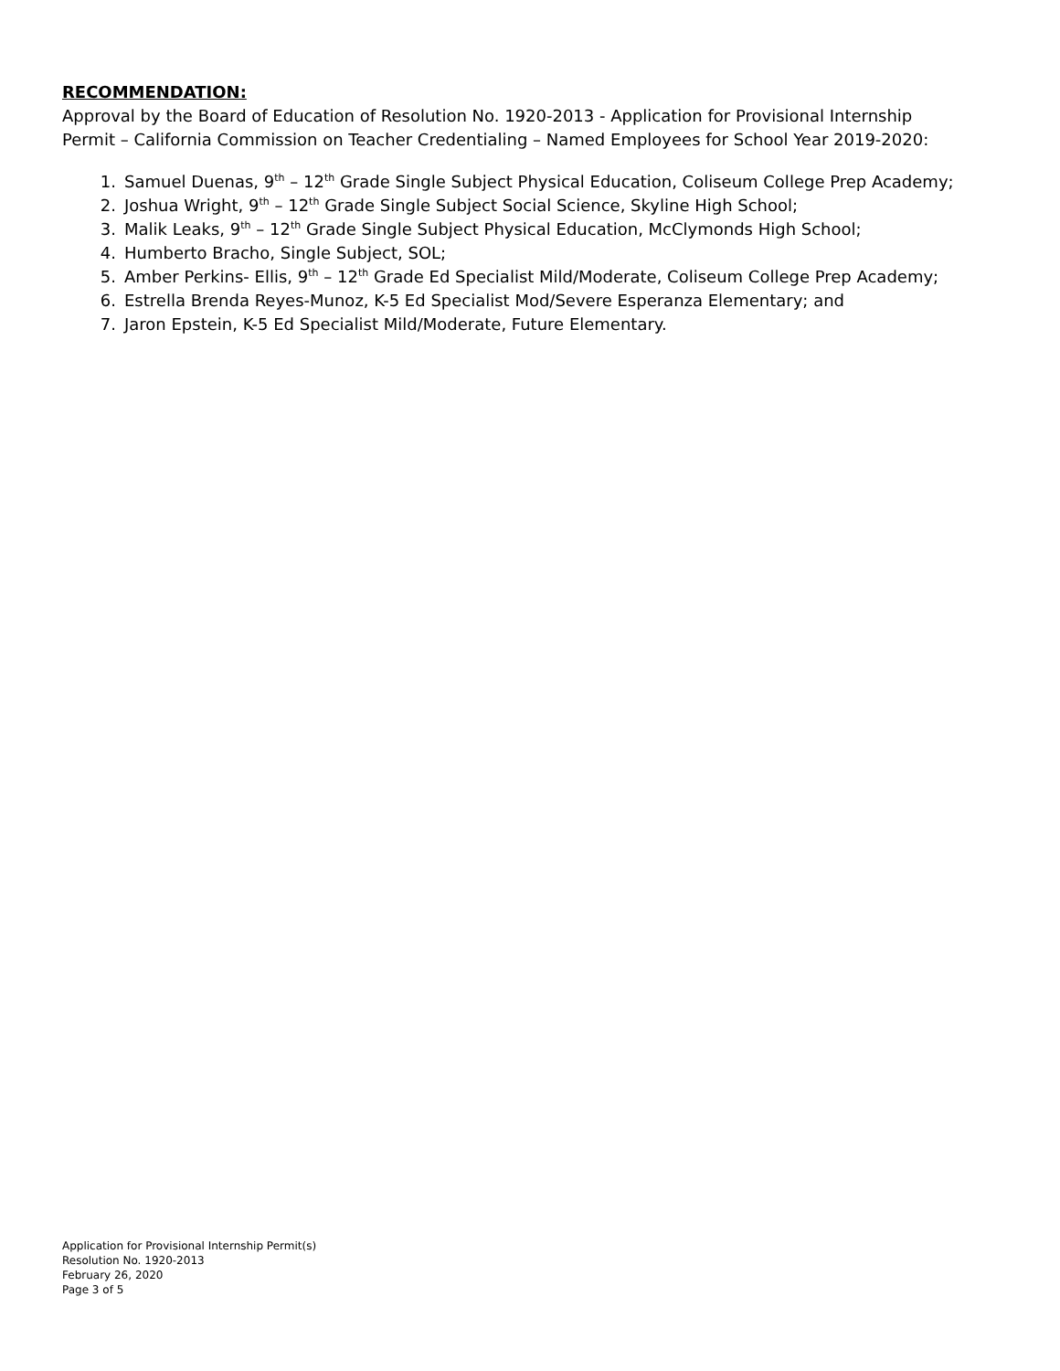RECOMMENDATION:
Approval by the Board of Education of Resolution No. 1920-2013 - Application for Provisional Internship Permit – California Commission on Teacher Credentialing – Named Employees for School Year 2019-2020:
1. Samuel Duenas, 9<sup>th</sup> – 12<sup>th</sup> Grade Single Subject Physical Education, Coliseum College Prep Academy;
2. Joshua Wright, 9<sup>th</sup> – 12<sup>th</sup> Grade Single Subject Social Science, Skyline High School;
3. Malik Leaks, 9<sup>th</sup> – 12<sup>th</sup> Grade Single Subject Physical Education, McClymonds High School;
4. Humberto Bracho, Single Subject, SOL;
5. Amber Perkins- Ellis, 9<sup>th</sup> – 12<sup>th</sup> Grade Ed Specialist Mild/Moderate, Coliseum College Prep Academy;
6. Estrella Brenda Reyes-Munoz, K-5 Ed Specialist Mod/Severe Esperanza Elementary; and
7. Jaron Epstein, K-5 Ed Specialist Mild/Moderate, Future Elementary.
Application for Provisional Internship Permit(s)
Resolution No. 1920-2013
February 26, 2020
Page 3 of 5